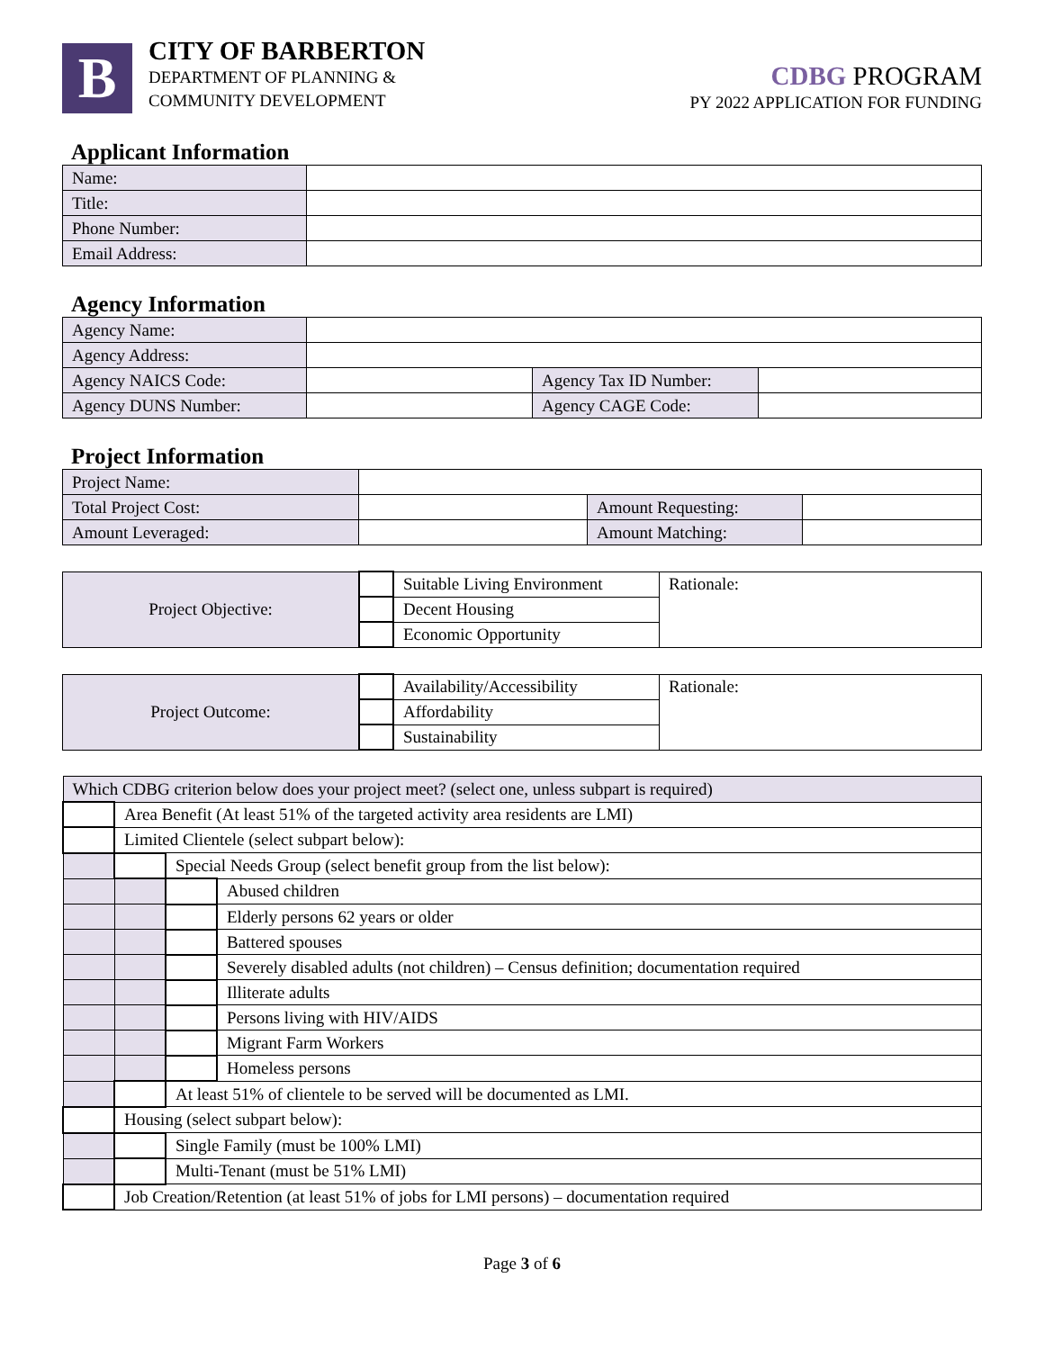B
CITY OF BARBERTON
DEPARTMENT OF PLANNING &
COMMUNITY DEVELOPMENT
CDBG PROGRAM
PY 2022 APPLICATION FOR FUNDING
Applicant Information
| Name: | |
| Title: | |
| Phone Number: | |
| Email Address: | |
Agency Information
| Agency Name: | | | |
| Agency Address: | | | |
| Agency NAICS Code: | | Agency Tax ID Number: | |
| Agency DUNS Number: | | Agency CAGE Code: | |
Project Information
| Project Name: | | | |
| Total Project Cost: | | Amount Requesting: | |
| Amount Leveraged: | | Amount Matching: | |
| Project Objective: | | Suitable Living Environment | Rationale: |
| | | Decent Housing | |
| | | Economic Opportunity | |
| Project Outcome: | | Availability/Accessibility | Rationale: |
| | | Affordability | |
| | | Sustainability | |
| Which CDBG criterion below does your project meet? (select one, unless subpart is required) | | | |
| | Area Benefit (At least 51% of the targeted activity area residents are LMI) | | |
| | Limited Clientele (select subpart below): | | |
| | | Special Needs Group (select benefit group from the list below): | |
| | | | Abused children |
| | | | Elderly persons 62 years or older |
| | | | Battered spouses |
| | | | Severely disabled adults (not children) – Census definition; documentation required |
| | | | Illiterate adults |
| | | | Persons living with HIV/AIDS |
| | | | Migrant Farm Workers |
| | | | Homeless persons |
| | | At least 51% of clientele to be served will be documented as LMI. | |
| | Housing (select subpart below): | | |
| | | Single Family (must be 100% LMI) | |
| | | Multi-Tenant (must be 51% LMI) | |
| | Job Creation/Retention (at least 51% of jobs for LMI persons) – documentation required | | |
Page 3 of 6